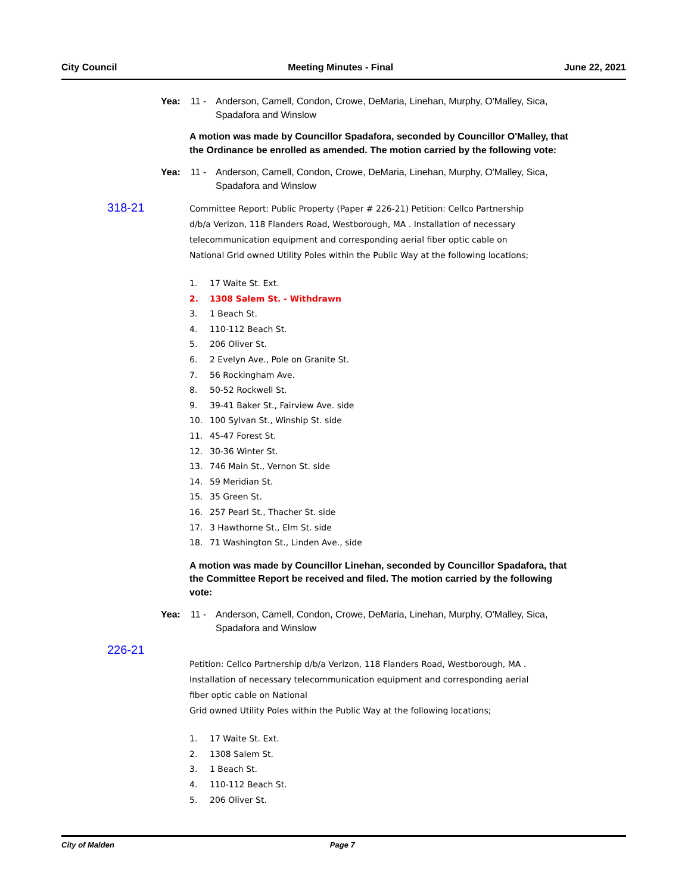City Council Meeting Minutes - Final June 22, 2021
Yea: 11 - Anderson, Camell, Condon, Crowe, DeMaria, Linehan, Murphy, O'Malley, Sica, Spadafora and Winslow
A motion was made by Councillor Spadafora, seconded by Councillor O'Malley, that the Ordinance be enrolled as amended. The motion carried by the following vote:
Yea: 11 - Anderson, Camell, Condon, Crowe, DeMaria, Linehan, Murphy, O'Malley, Sica, Spadafora and Winslow
318-21
Committee Report: Public Property (Paper # 226-21) Petition: Cellco Partnership d/b/a Verizon, 118 Flanders Road, Westborough, MA . Installation of necessary telecommunication equipment and corresponding aerial fiber optic cable on National Grid owned Utility Poles within the Public Way at the following locations;
1. 17 Waite St. Ext.
2. 1308 Salem St. - Withdrawn
3. 1 Beach St.
4. 110-112 Beach St.
5. 206 Oliver St.
6. 2 Evelyn Ave., Pole on Granite St.
7. 56 Rockingham Ave.
8. 50-52 Rockwell St.
9. 39-41 Baker St., Fairview Ave. side
10. 100 Sylvan St., Winship St. side
11. 45-47 Forest St.
12. 30-36 Winter St.
13. 746 Main St., Vernon St. side
14. 59 Meridian St.
15. 35 Green St.
16. 257 Pearl St., Thacher St. side
17. 3 Hawthorne St., Elm St. side
18. 71 Washington St., Linden Ave., side
A motion was made by Councillor Linehan, seconded by Councillor Spadafora, that the Committee Report be received and filed. The motion carried by the following vote:
Yea: 11 - Anderson, Camell, Condon, Crowe, DeMaria, Linehan, Murphy, O'Malley, Sica, Spadafora and Winslow
226-21
Petition: Cellco Partnership d/b/a Verizon, 118 Flanders Road, Westborough, MA .
Installation of necessary telecommunication equipment and corresponding aerial
fiber optic cable on National
Grid owned Utility Poles within the Public Way at the following locations;
1. 17 Waite St. Ext.
2. 1308 Salem St.
3. 1 Beach St.
4. 110-112 Beach St.
5. 206 Oliver St.
City of Malden Page 7